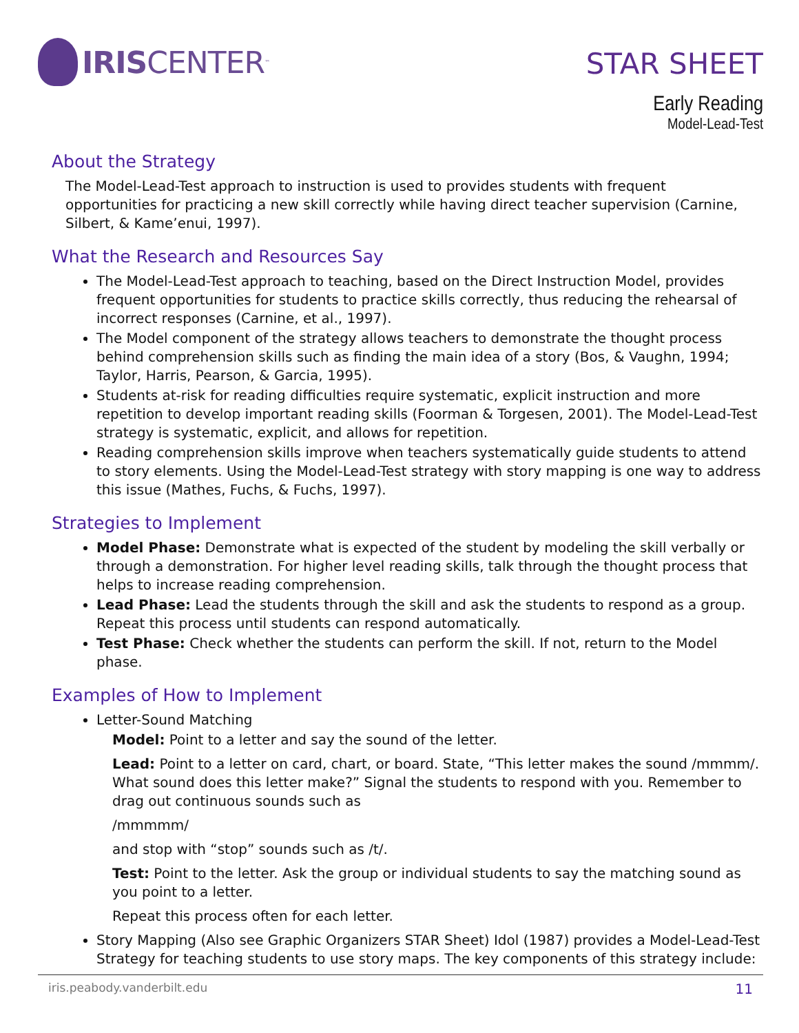IRIS CENTER<sub>™</sub>
STAR SHEET
Early Reading
Model-Lead-Test
About the Strategy
The Model-Lead-Test approach to instruction is used to provides students with frequent opportunities for practicing a new skill correctly while having direct teacher supervision (Carnine, Silbert, & Kame’enui, 1997).
What the Research and Resources Say
The Model-Lead-Test approach to teaching, based on the Direct Instruction Model, provides frequent opportunities for students to practice skills correctly, thus reducing the rehearsal of incorrect responses (Carnine, et al., 1997).
The Model component of the strategy allows teachers to demonstrate the thought process behind comprehension skills such as finding the main idea of a story (Bos, & Vaughn, 1994; Taylor, Harris, Pearson, & Garcia, 1995).
Students at-risk for reading difficulties require systematic, explicit instruction and more repetition to develop important reading skills (Foorman & Torgesen, 2001). The Model-Lead-Test strategy is systematic, explicit, and allows for repetition.
Reading comprehension skills improve when teachers systematically guide students to attend to story elements. Using the Model-Lead-Test strategy with story mapping is one way to address this issue (Mathes, Fuchs, & Fuchs, 1997).
Strategies to Implement
Model Phase: Demonstrate what is expected of the student by modeling the skill verbally or through a demonstration. For higher level reading skills, talk through the thought process that helps to increase reading comprehension.
Lead Phase: Lead the students through the skill and ask the students to respond as a group. Repeat this process until students can respond automatically.
Test Phase: Check whether the students can perform the skill. If not, return to the Model phase.
Examples of How to Implement
Letter-Sound Matching
Model: Point to a letter and say the sound of the letter.
Lead: Point to a letter on card, chart, or board. State, “This letter makes the sound /mmmm/. What sound does this letter make?” Signal the students to respond with you. Remember to drag out continuous sounds such as
/mmmmm/
and stop with “stop” sounds such as /t/.
Test: Point to the letter. Ask the group or individual students to say the matching sound as you point to a letter.
Repeat this process often for each letter.
Story Mapping (Also see Graphic Organizers STAR Sheet) Idol (1987) provides a Model-Lead-Test Strategy for teaching students to use story maps. The key components of this strategy include:
iris.peabody.vanderbilt.edu 11